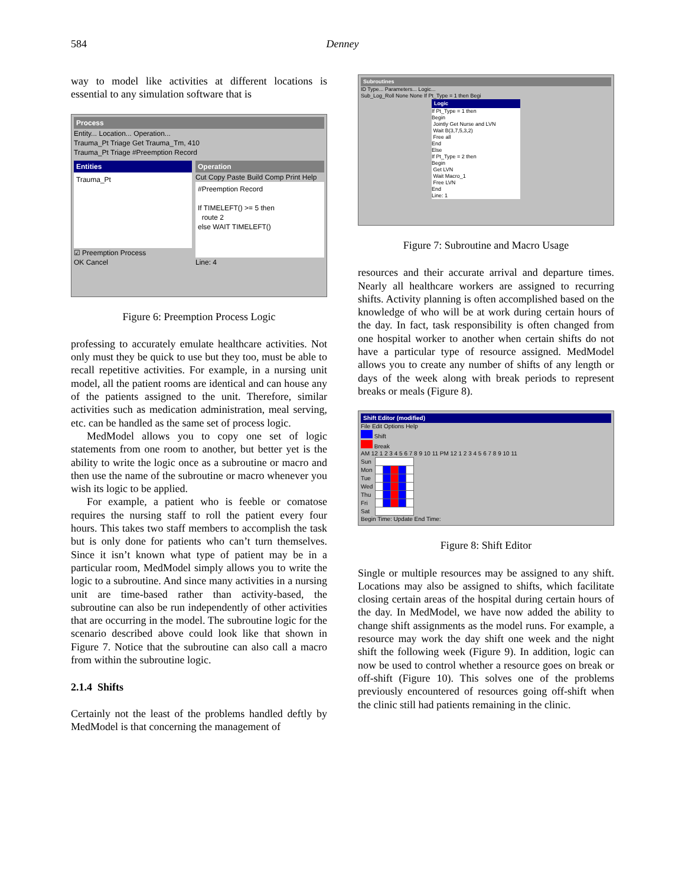584
Denney
way to model like activities at different locations is essential to any simulation software that is
Process
Entity... Location... Operation...
Trauma_Pt Triage Get Trauma_Tm, 410
Trauma_Pt Triage #Preemption Record
Entities
Trauma_Pt
☑ Preemption Process
OK Cancel
Operation
Cut Copy Paste Build Comp Print Help
#Preemption Record
If TIMELEFT() >= 5 then
route 2
else WAIT TIMELEFT()
Line: 4
Figure 6: Preemption Process Logic
professing to accurately emulate healthcare activities. Not only must they be quick to use but they too, must be able to recall repetitive activities. For example, in a nursing unit model, all the patient rooms are identical and can house any of the patients assigned to the unit. Therefore, similar activities such as medication administration, meal serving, etc. can be handled as the same set of process logic.
MedModel allows you to copy one set of logic statements from one room to another, but better yet is the ability to write the logic once as a subroutine or macro and then use the name of the subroutine or macro whenever you wish its logic to be applied.
For example, a patient who is feeble or comatose requires the nursing staff to roll the patient every four hours. This takes two staff members to accomplish the task but is only done for patients who can’t turn themselves. Since it isn’t known what type of patient may be in a particular room, MedModel simply allows you to write the logic to a subroutine. And since many activities in a nursing unit are time-based rather than activity-based, the subroutine can also be run independently of other activities that are occurring in the model. The subroutine logic for the scenario described above could look like that shown in Figure 7. Notice that the subroutine can also call a macro from within the subroutine logic.
2.1.4 Shifts
Certainly not the least of the problems handled deftly by MedModel is that concerning the management of
Subroutines
ID Type... Parameters... Logic...
Sub_Log_Roll None None If Pt_Type = 1 then Begi
Logic
If Pt_Type = 1 then
Begin
Jointly Get Nurse and LVN
Wait B(3,7,5,3,2)
Free all
End
Else
If Pt_Type = 2 then
Begin
Get LVN
Wait Macro_1
Free LVN
End
Line: 1
Figure 7: Subroutine and Macro Usage
resources and their accurate arrival and departure times. Nearly all healthcare workers are assigned to recurring shifts. Activity planning is often accomplished based on the knowledge of who will be at work during certain hours of the day. In fact, task responsibility is often changed from one hospital worker to another when certain shifts do not have a particular type of resource assigned. MedModel allows you to create any number of shifts of any length or days of the week along with break periods to represent breaks or meals (Figure 8).
Shift Editor (modified)
File Edit Options Help
Shift
Break
AM 12 1 2 3 4 5 6 7 8 9 10 11 PM 12 1 2 3 4 5 6 7 8 9 10 11
| Sun | | | | | |
| Mon | | | | | |
| Tue | | | | | |
| Wed | | | | | |
| Thu | | | | | |
| Fri | | | | | |
| Sat | | | | | |
Begin Time: Update End Time:
Figure 8: Shift Editor
Single or multiple resources may be assigned to any shift. Locations may also be assigned to shifts, which facilitate closing certain areas of the hospital during certain hours of the day. In MedModel, we have now added the ability to change shift assignments as the model runs. For example, a resource may work the day shift one week and the night shift the following week (Figure 9). In addition, logic can now be used to control whether a resource goes on break or off-shift (Figure 10). This solves one of the problems previously encountered of resources going off-shift when the clinic still had patients remaining in the clinic.